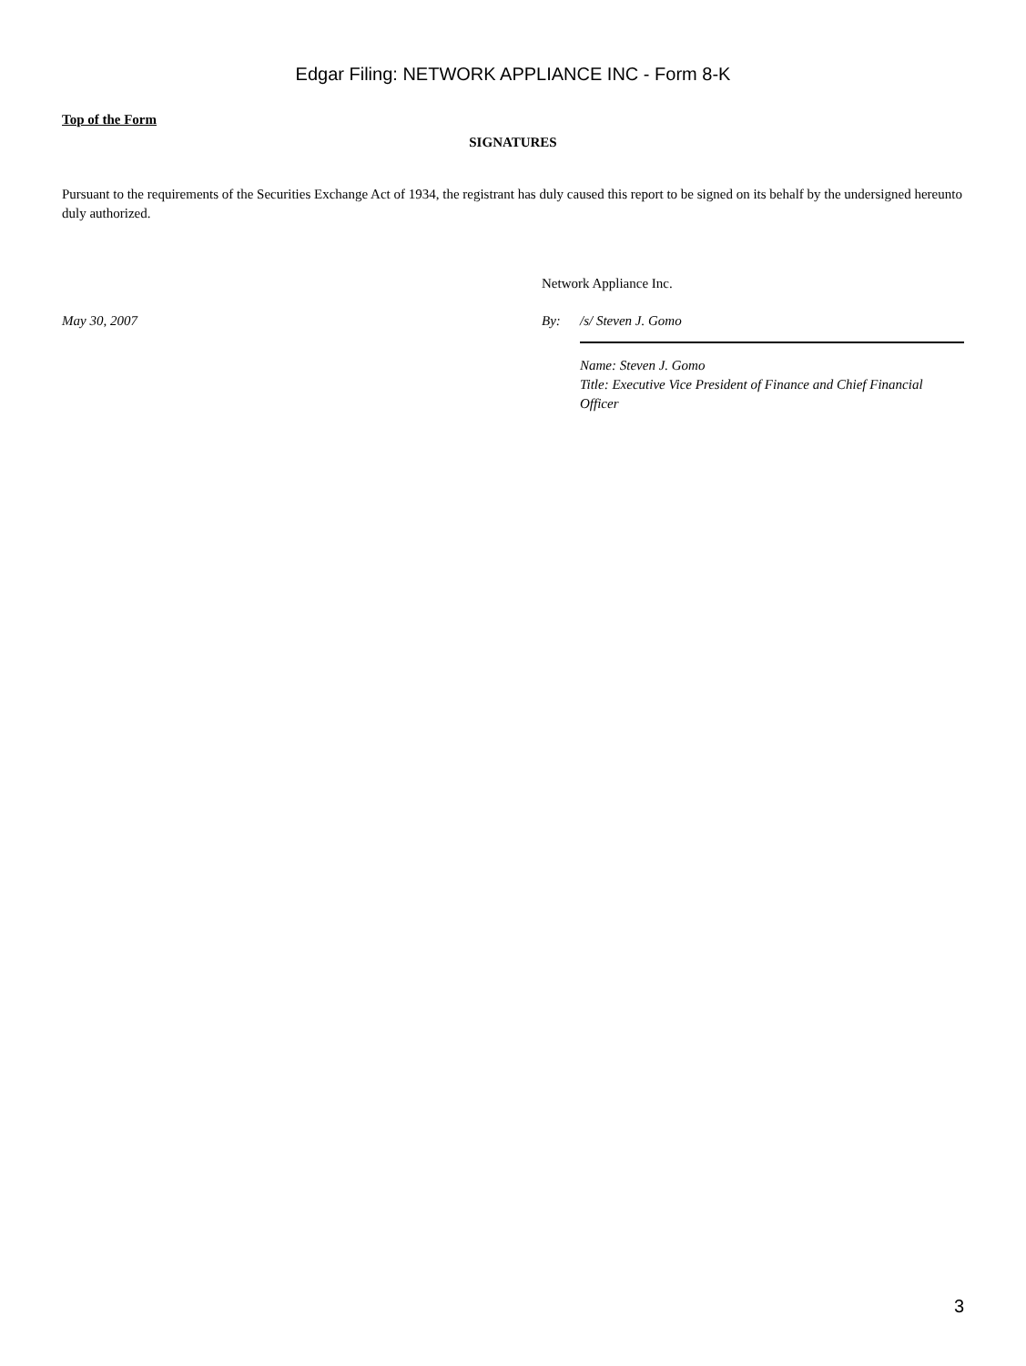Edgar Filing: NETWORK APPLIANCE INC - Form 8-K
Top of the Form
SIGNATURES
Pursuant to the requirements of the Securities Exchange Act of 1934, the registrant has duly caused this report to be signed on its behalf by the undersigned hereunto duly authorized.
May 30, 2007
Network Appliance Inc.
By: /s/ Steven J. Gomo
Name: Steven J. Gomo
Title: Executive Vice President of Finance and Chief Financial Officer
3